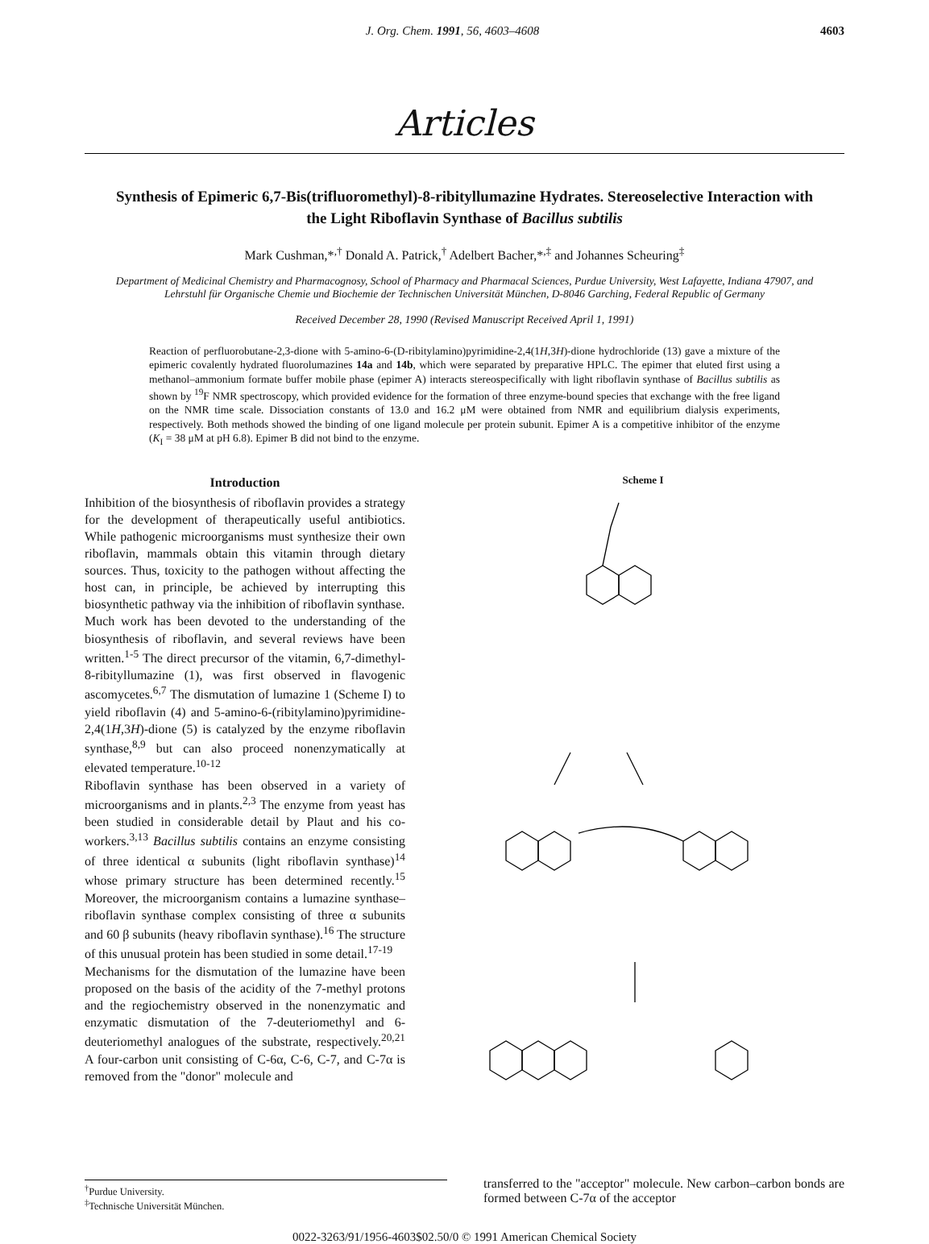J. Org. Chem. 1991, 56, 4603–4608 4603
Articles
Synthesis of Epimeric 6,7-Bis(trifluoromethyl)-8-ribityllumazine Hydrates. Stereoselective Interaction with the Light Riboflavin Synthase of Bacillus subtilis
Mark Cushman,*<sup>,†</sup> Donald A. Patrick,<sup>†</sup> Adelbert Bacher,*<sup>,‡</sup> and Johannes Scheuring<sup>‡</sup>
Department of Medicinal Chemistry and Pharmacognosy, School of Pharmacy and Pharmacal Sciences, Purdue University, West Lafayette, Indiana 47907, and Lehrstuhl für Organische Chemie und Biochemie der Technischen Universität München, D-8046 Garching, Federal Republic of Germany
Received December 28, 1990 (Revised Manuscript Received April 1, 1991)
Reaction of perfluorobutane-2,3-dione with 5-amino-6-(D-ribitylamino)pyrimidine-2,4(1H,3H)-dione hydrochloride (13) gave a mixture of the epimeric covalently hydrated fluorolumazines 14a and 14b, which were separated by preparative HPLC. The epimer that eluted first using a methanol–ammonium formate buffer mobile phase (epimer A) interacts stereospecifically with light riboflavin synthase of Bacillus subtilis as shown by <sup>19</sup>F NMR spectroscopy, which provided evidence for the formation of three enzyme-bound species that exchange with the free ligand on the NMR time scale. Dissociation constants of 13.0 and 16.2 μM were obtained from NMR and equilibrium dialysis experiments, respectively. Both methods showed the binding of one ligand molecule per protein subunit. Epimer A is a competitive inhibitor of the enzyme (K<sub>I</sub> = 38 μM at pH 6.8). Epimer B did not bind to the enzyme.
Introduction
Inhibition of the biosynthesis of riboflavin provides a strategy for the development of therapeutically useful antibiotics. While pathogenic microorganisms must synthesize their own riboflavin, mammals obtain this vitamin through dietary sources. Thus, toxicity to the pathogen without affecting the host can, in principle, be achieved by interrupting this biosynthetic pathway via the inhibition of riboflavin synthase.
Much work has been devoted to the understanding of the biosynthesis of riboflavin, and several reviews have been written.<sup>1-5</sup> The direct precursor of the vitamin, 6,7-dimethyl-8-ribityllumazine (1), was first observed in flavogenic ascomycetes.<sup>6,7</sup> The dismutation of lumazine 1 (Scheme I) to yield riboflavin (4) and 5-amino-6-(ribitylamino)pyrimidine-2,4(1H,3H)-dione (5) is catalyzed by the enzyme riboflavin synthase,<sup>8,9</sup> but can also proceed nonenzymatically at elevated temperature.<sup>10-12</sup>
Riboflavin synthase has been observed in a variety of microorganisms and in plants.<sup>2,3</sup> The enzyme from yeast has been studied in considerable detail by Plaut and his co-workers.<sup>3,13</sup> Bacillus subtilis contains an enzyme consisting of three identical α subunits (light riboflavin synthase)<sup>14</sup> whose primary structure has been determined recently.<sup>15</sup> Moreover, the microorganism contains a lumazine synthase–riboflavin synthase complex consisting of three α subunits and 60 β subunits (heavy riboflavin synthase).<sup>16</sup> The structure of this unusual protein has been studied in some detail.<sup>17-19</sup>
Mechanisms for the dismutation of the lumazine have been proposed on the basis of the acidity of the 7-methyl protons and the regiochemistry observed in the nonenzymatic and enzymatic dismutation of the 7-deuteriomethyl and 6-deuteriomethyl analogues of the substrate, respectively.<sup>20,21</sup> A four-carbon unit consisting of C-6α, C-6, C-7, and C-7α is removed from the "donor" molecule and
Scheme I
<sup>†</sup> Purdue University.
<sup>‡</sup> Technische Universität München.
transferred to the "acceptor" molecule. New carbon–carbon bonds are formed between C-7α of the acceptor
0022-3263/91/1956-4603$02.50/0 © 1991 American Chemical Society